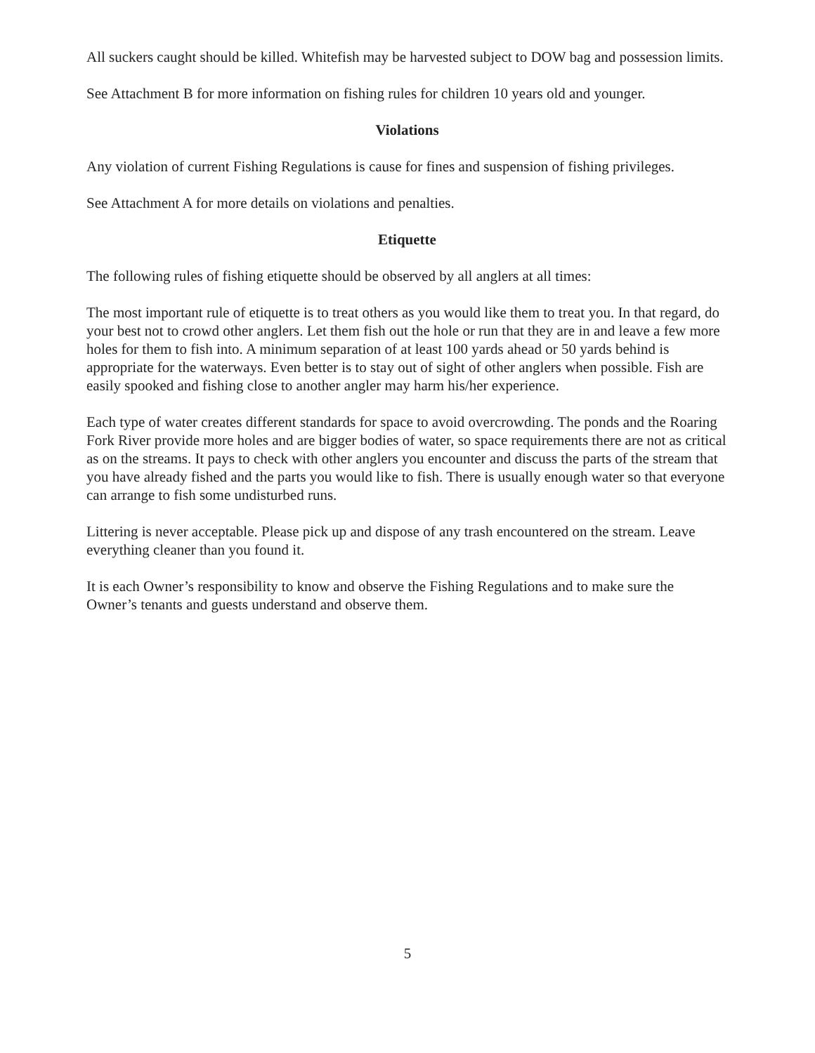All suckers caught should be killed. Whitefish may be harvested subject to DOW bag and possession limits.
See Attachment B for more information on fishing rules for children 10 years old and younger.
Violations
Any violation of current Fishing Regulations is cause for fines and suspension of fishing privileges.
See Attachment A for more details on violations and penalties.
Etiquette
The following rules of fishing etiquette should be observed by all anglers at all times:
The most important rule of etiquette is to treat others as you would like them to treat you. In that regard, do your best not to crowd other anglers. Let them fish out the hole or run that they are in and leave a few more holes for them to fish into. A minimum separation of at least 100 yards ahead or 50 yards behind is appropriate for the waterways. Even better is to stay out of sight of other anglers when possible. Fish are easily spooked and fishing close to another angler may harm his/her experience.
Each type of water creates different standards for space to avoid overcrowding. The ponds and the Roaring Fork River provide more holes and are bigger bodies of water, so space requirements there are not as critical as on the streams. It pays to check with other anglers you encounter and discuss the parts of the stream that you have already fished and the parts you would like to fish. There is usually enough water so that everyone can arrange to fish some undisturbed runs.
Littering is never acceptable. Please pick up and dispose of any trash encountered on the stream. Leave everything cleaner than you found it.
It is each Owner’s responsibility to know and observe the Fishing Regulations and to make sure the Owner’s tenants and guests understand and observe them.
5